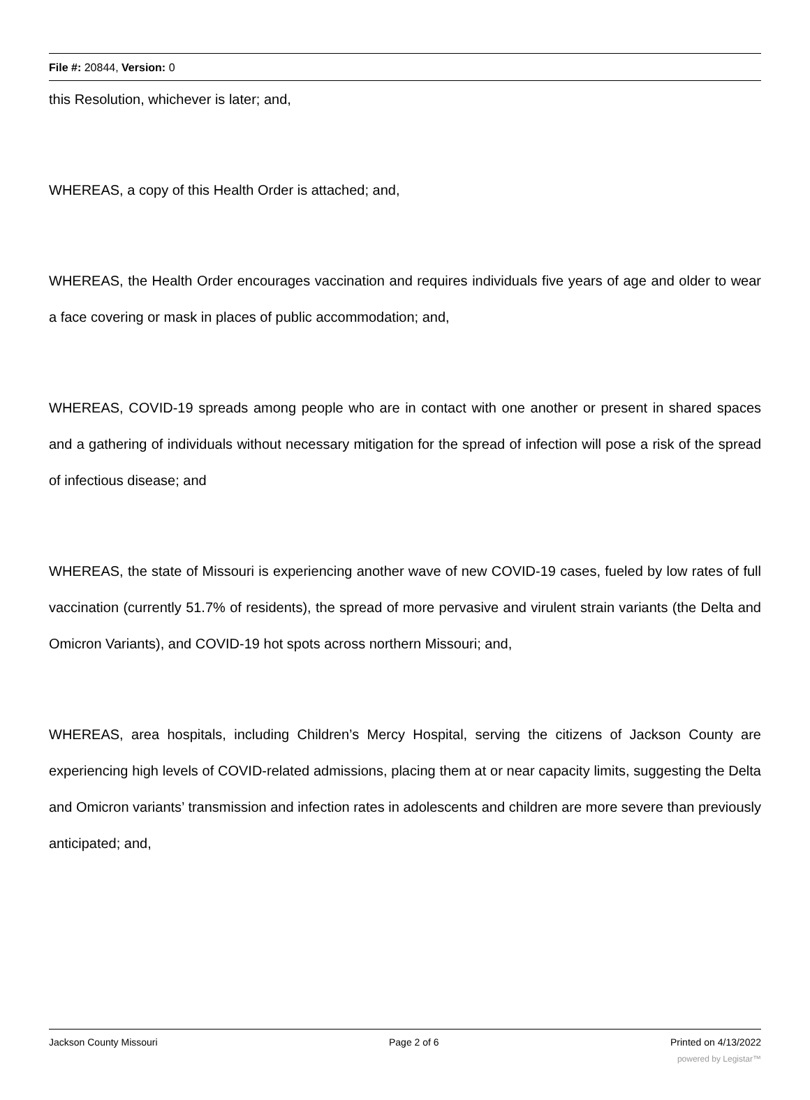File #: 20844, Version: 0
this Resolution, whichever is later; and,
WHEREAS, a copy of this Health Order is attached; and,
WHEREAS, the Health Order encourages vaccination and requires individuals five years of age and older to wear a face covering or mask in places of public accommodation; and,
WHEREAS, COVID-19 spreads among people who are in contact with one another or present in shared spaces and a gathering of individuals without necessary mitigation for the spread of infection will pose a risk of the spread of infectious disease; and
WHEREAS, the state of Missouri is experiencing another wave of new COVID-19 cases, fueled by low rates of full vaccination (currently 51.7% of residents), the spread of more pervasive and virulent strain variants (the Delta and Omicron Variants), and COVID-19 hot spots across northern Missouri; and,
WHEREAS, area hospitals, including Children’s Mercy Hospital, serving the citizens of Jackson County are experiencing high levels of COVID-related admissions, placing them at or near capacity limits, suggesting the Delta and Omicron variants’ transmission and infection rates in adolescents and children are more severe than previously anticipated; and,
Jackson County Missouri Page 2 of 6 Printed on 4/13/2022
powered by Legistar™